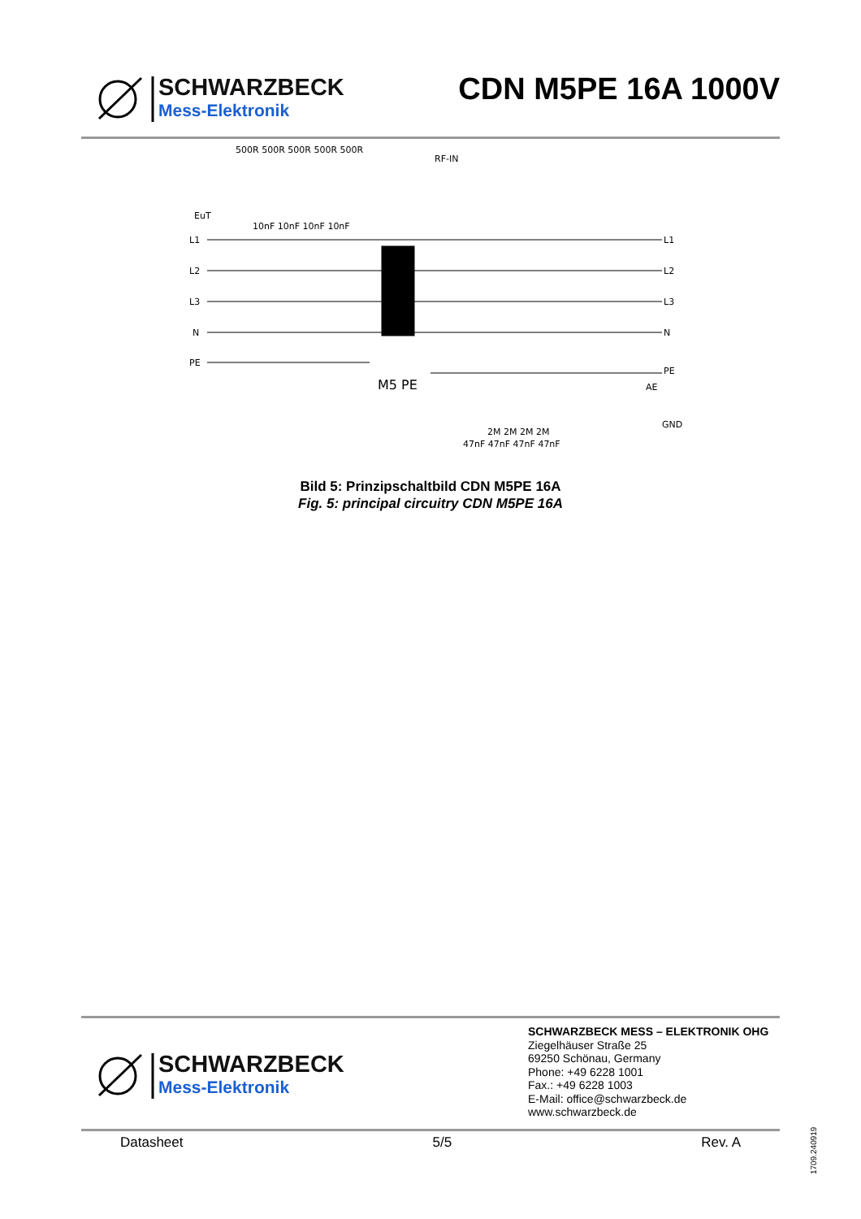SCHWARZBECK
Mess-Elektronik
CDN M5PE 16A 1000V
500R 500R 500R 500R 500R
RF-IN
EuT
10nF 10nF 10nF 10nF
L1
L2
L3
N
PE
L1
L2
L3
N
PE
AE
GND
M5 PE
47nF 47nF 47nF 47nF
2M 2M 2M 2M
Bild 5: Prinzipschaltbild CDN M5PE 16A
Fig. 5: principal circuitry CDN M5PE 16A
SCHWARZBECK
Mess-Elektronik
SCHWARZBECK MESS – ELEKTRONIK OHG
Ziegelhäuser Straße 25
69250 Schönau, Germany
Phone: +49 6228 1001
Fax.: +49 6228 1003
E-Mail: office@schwarzbeck.de
www.schwarzbeck.de
Datasheet 5/5 Rev. A
1709.240919